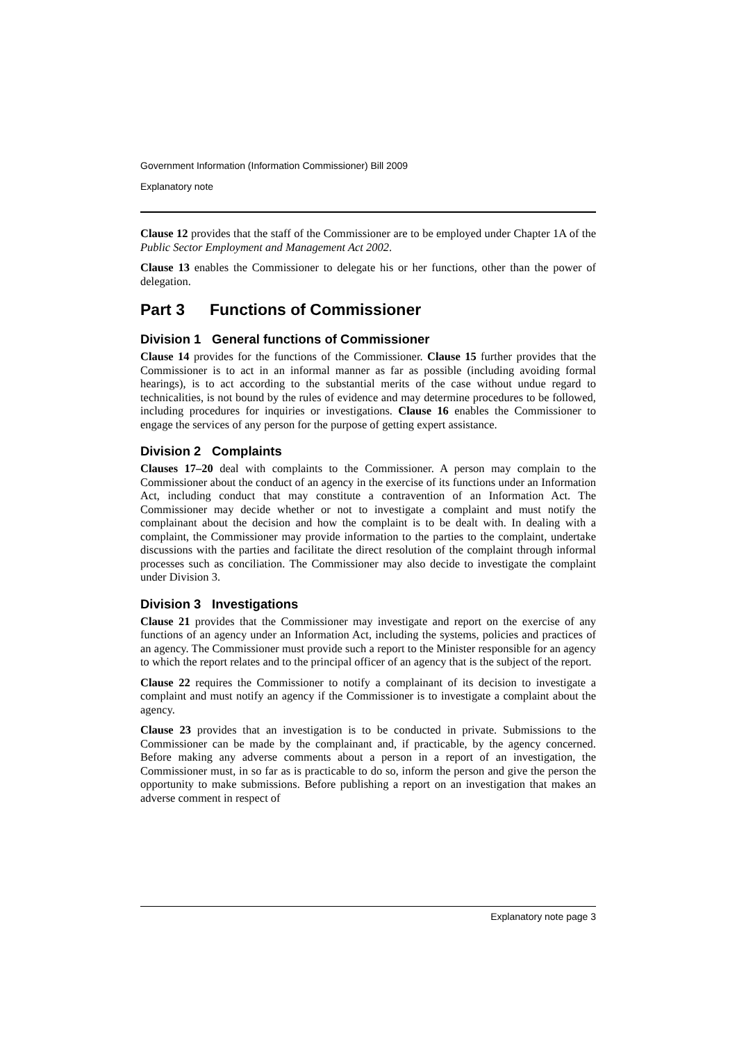Government Information (Information Commissioner) Bill 2009
Explanatory note
Clause 12 provides that the staff of the Commissioner are to be employed under Chapter 1A of the Public Sector Employment and Management Act 2002.
Clause 13 enables the Commissioner to delegate his or her functions, other than the power of delegation.
Part 3 Functions of Commissioner
Division 1 General functions of Commissioner
Clause 14 provides for the functions of the Commissioner. Clause 15 further provides that the Commissioner is to act in an informal manner as far as possible (including avoiding formal hearings), is to act according to the substantial merits of the case without undue regard to technicalities, is not bound by the rules of evidence and may determine procedures to be followed, including procedures for inquiries or investigations. Clause 16 enables the Commissioner to engage the services of any person for the purpose of getting expert assistance.
Division 2 Complaints
Clauses 17–20 deal with complaints to the Commissioner. A person may complain to the Commissioner about the conduct of an agency in the exercise of its functions under an Information Act, including conduct that may constitute a contravention of an Information Act. The Commissioner may decide whether or not to investigate a complaint and must notify the complainant about the decision and how the complaint is to be dealt with. In dealing with a complaint, the Commissioner may provide information to the parties to the complaint, undertake discussions with the parties and facilitate the direct resolution of the complaint through informal processes such as conciliation. The Commissioner may also decide to investigate the complaint under Division 3.
Division 3 Investigations
Clause 21 provides that the Commissioner may investigate and report on the exercise of any functions of an agency under an Information Act, including the systems, policies and practices of an agency. The Commissioner must provide such a report to the Minister responsible for an agency to which the report relates and to the principal officer of an agency that is the subject of the report.
Clause 22 requires the Commissioner to notify a complainant of its decision to investigate a complaint and must notify an agency if the Commissioner is to investigate a complaint about the agency.
Clause 23 provides that an investigation is to be conducted in private. Submissions to the Commissioner can be made by the complainant and, if practicable, by the agency concerned. Before making any adverse comments about a person in a report of an investigation, the Commissioner must, in so far as is practicable to do so, inform the person and give the person the opportunity to make submissions. Before publishing a report on an investigation that makes an adverse comment in respect of
Explanatory note page 3